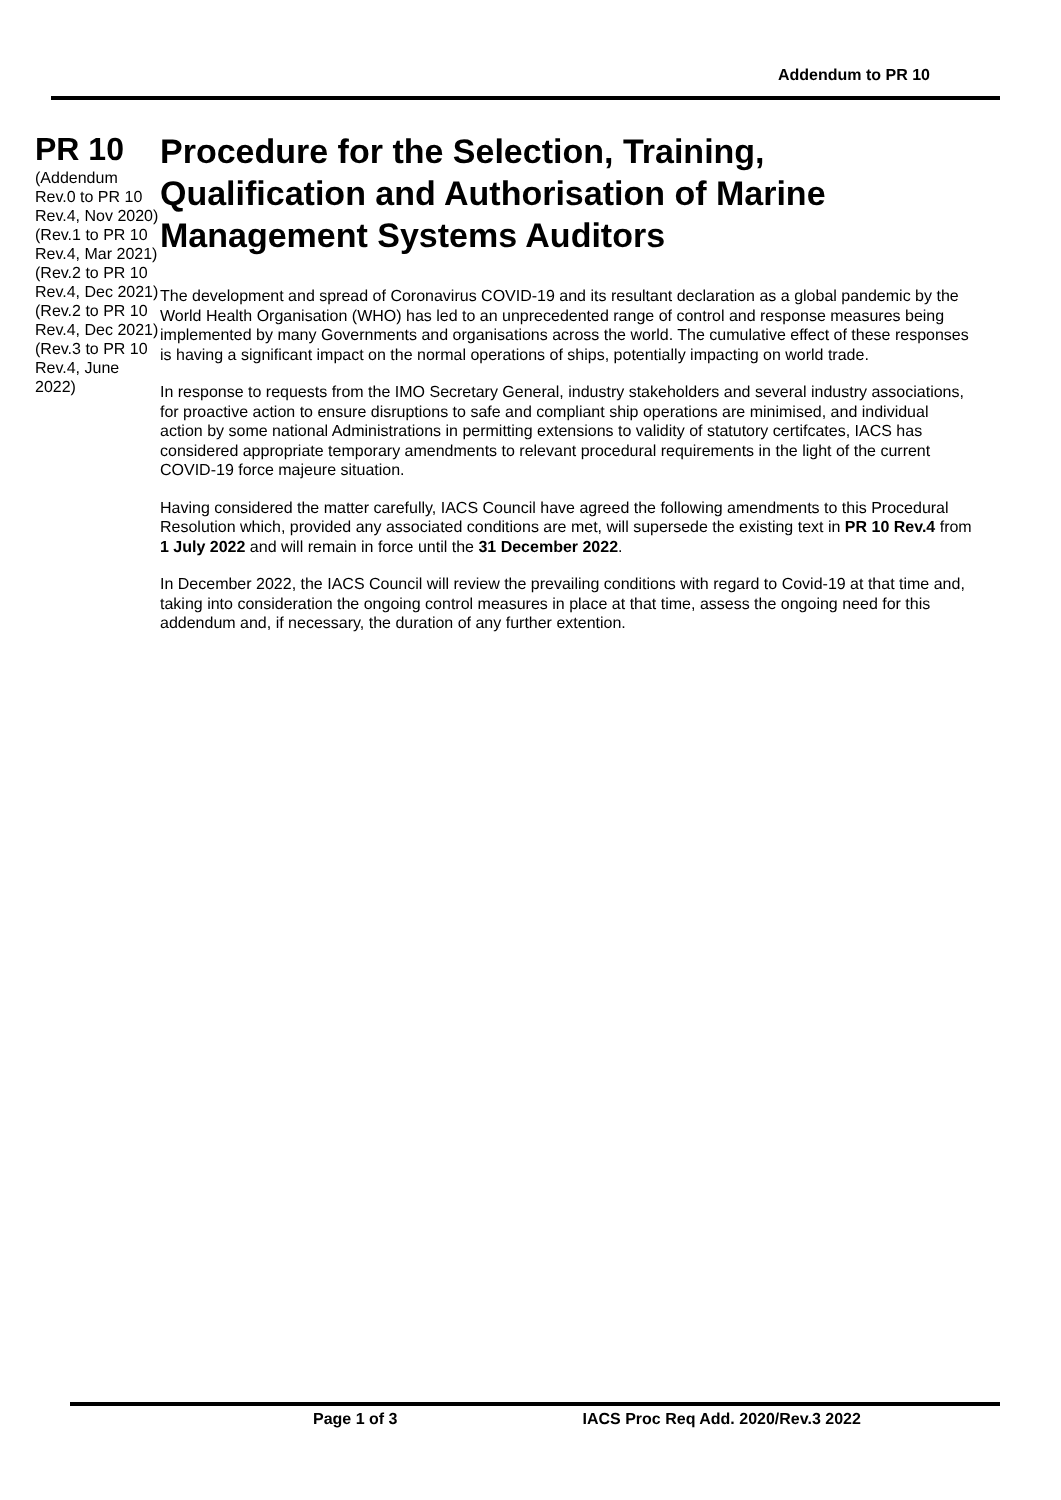Addendum to PR 10
PR 10
(Addendum Rev.0 to PR 10 Rev.4, Nov 2020)
(Rev.1 to PR 10 Rev.4, Mar 2021)
(Rev.2 to PR 10 Rev.4, Dec 2021)
(Rev.2 to PR 10 Rev.4, Dec 2021)
(Rev.3 to PR 10 Rev.4, June 2022)
Procedure for the Selection, Training, Qualification and Authorisation of Marine Management Systems Auditors
The development and spread of Coronavirus COVID-19 and its resultant declaration as a global pandemic by the World Health Organisation (WHO) has led to an unprecedented range of control and response measures being implemented by many Governments and organisations across the world. The cumulative effect of these responses is having a significant impact on the normal operations of ships, potentially impacting on world trade.
In response to requests from the IMO Secretary General, industry stakeholders and several industry associations, for proactive action to ensure disruptions to safe and compliant ship operations are minimised, and individual action by some national Administrations in permitting extensions to validity of statutory certifcates, IACS has considered appropriate temporary amendments to relevant procedural requirements in the light of the current COVID-19 force majeure situation.
Having considered the matter carefully, IACS Council have agreed the following amendments to this Procedural Resolution which, provided any associated conditions are met, will supersede the existing text in PR 10 Rev.4 from 1 July 2022 and will remain in force until the 31 December 2022.
In December 2022, the IACS Council will review the prevailing conditions with regard to Covid-19 at that time and, taking into consideration the ongoing control measures in place at that time, assess the ongoing need for this addendum and, if necessary, the duration of any further extention.
Page 1 of 3 IACS Proc Req Add. 2020/Rev.3 2022